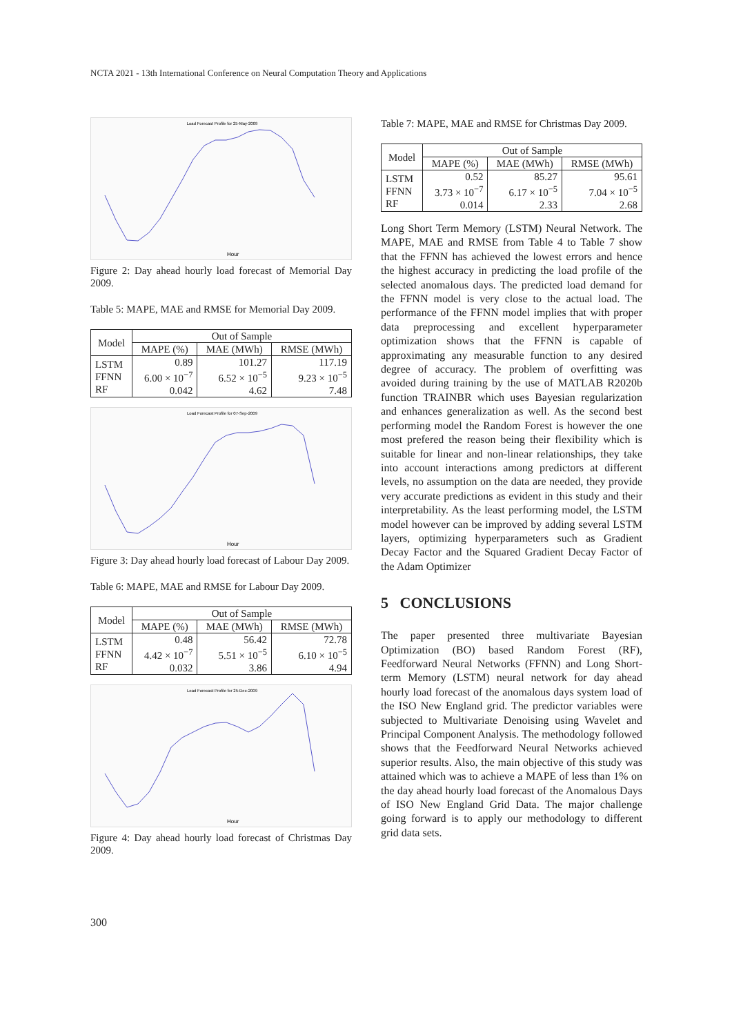NCTA 2021 - 13th International Conference on Neural Computation Theory and Applications
Load Forecast Profile for 25-May-2009
Hour
Figure 2: Day ahead hourly load forecast of Memorial Day 2009.
Table 5: MAPE, MAE and RMSE for Memorial Day 2009.
| Model | Out of Sample | | |
| --- | --- | --- | --- |
| | MAPE (%) | MAE (MWh) | RMSE (MWh) |
| LSTM FFNN RF | 0.89 6.00 × 10<sup>−7</sup> 0.042 | 101.27 6.52 × 10<sup>−5</sup> 4.62 | 117.19 9.23 × 10<sup>−5</sup> 7.48 |
Load Forecast Profile for 07-Sep-2009
Hour
Figure 3: Day ahead hourly load forecast of Labour Day 2009.
Table 6: MAPE, MAE and RMSE for Labour Day 2009.
| Model | Out of Sample | | |
| --- | --- | --- | --- |
| | MAPE (%) | MAE (MWh) | RMSE (MWh) |
| LSTM FFNN RF | 0.48 4.42 × 10<sup>−7</sup> 0.032 | 56.42 5.51 × 10<sup>−5</sup> 3.86 | 72.78 6.10 × 10<sup>−5</sup> 4.94 |
Load Forecast Profile for 25-Dec-2009
Hour
Figure 4: Day ahead hourly load forecast of Christmas Day 2009.
Table 7: MAPE, MAE and RMSE for Christmas Day 2009.
| Model | Out of Sample | | |
| --- | --- | --- | --- |
| | MAPE (%) | MAE (MWh) | RMSE (MWh) |
| LSTM FFNN RF | 0.52 3.73 × 10<sup>−7</sup> 0.014 | 85.27 6.17 × 10<sup>−5</sup> 2.33 | 95.61 7.04 × 10<sup>−5</sup> 2.68 |
Long Short Term Memory (LSTM) Neural Network. The MAPE, MAE and RMSE from Table 4 to Table 7 show that the FFNN has achieved the lowest errors and hence the highest accuracy in predicting the load profile of the selected anomalous days. The predicted load demand for the FFNN model is very close to the actual load. The performance of the FFNN model implies that with proper data preprocessing and excellent hyperparameter optimization shows that the FFNN is capable of approximating any measurable function to any desired degree of accuracy. The problem of overfitting was avoided during training by the use of MATLAB R2020b function TRAINBR which uses Bayesian regularization and enhances generalization as well. As the second best performing model the Random Forest is however the one most prefered the reason being their flexibility which is suitable for linear and non-linear relationships, they take into account interactions among predictors at different levels, no assumption on the data are needed, they provide very accurate predictions as evident in this study and their interpretability. As the least performing model, the LSTM model however can be improved by adding several LSTM layers, optimizing hyperparameters such as Gradient Decay Factor and the Squared Gradient Decay Factor of the Adam Optimizer
5 CONCLUSIONS
The paper presented three multivariate Bayesian Optimization (BO) based Random Forest (RF), Feedforward Neural Networks (FFNN) and Long Short-term Memory (LSTM) neural network for day ahead hourly load forecast of the anomalous days system load of the ISO New England grid. The predictor variables were subjected to Multivariate Denoising using Wavelet and Principal Component Analysis. The methodology followed shows that the Feedforward Neural Networks achieved superior results. Also, the main objective of this study was attained which was to achieve a MAPE of less than 1% on the day ahead hourly load forecast of the Anomalous Days of ISO New England Grid Data. The major challenge going forward is to apply our methodology to different grid data sets.
300